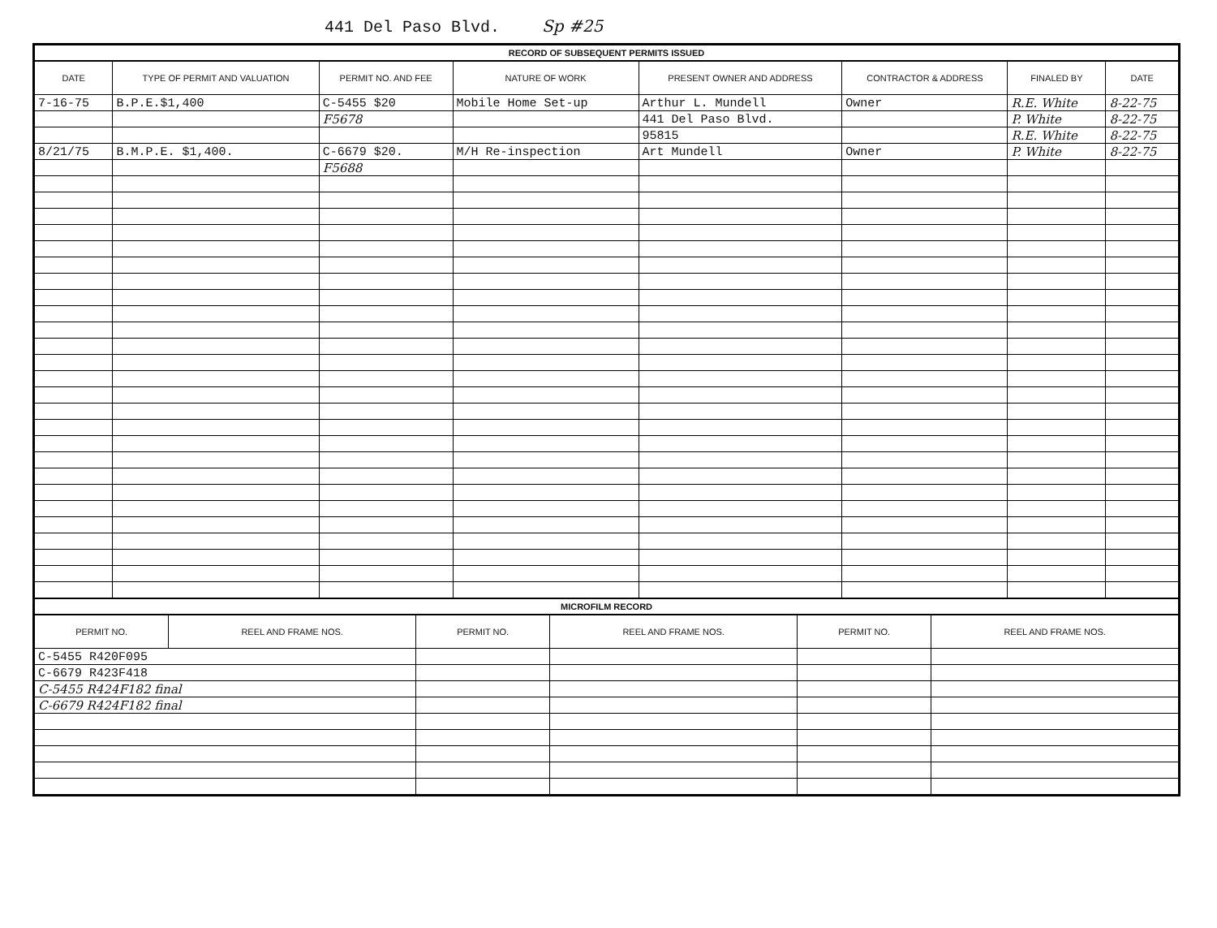441 Del Paso Blvd. Sp #25
RECORD OF SUBSEQUENT PERMITS ISSUED
| DATE | TYPE OF PERMIT AND VALUATION | PERMIT NO. AND FEE | NATURE OF WORK | PRESENT OWNER AND ADDRESS | CONTRACTOR & ADDRESS | FINALED BY | DATE |
| --- | --- | --- | --- | --- | --- | --- | --- |
| 7-16-75 | B.P.E.$1,400 | C-5455 $20 | Mobile Home Set-up | Arthur L. Mundell | Owner | R.E. White | 8-22-75 |
| | | F5678 | | 441 Del Paso Blvd. | | P. White | 8-22-75 |
| | | | | 95815 | | R.E. White | 8-22-75 |
| 8/21/75 | B.M.P.E. $1,400. | C-6679 $20. | M/H Re-inspection | Art Mundell | Owner | P. White | 8-22-75 |
| | | F5688 | | | | | |
MICROFILM RECORD
| PERMIT NO. | REEL AND FRAME NOS. | PERMIT NO. | REEL AND FRAME NOS. | PERMIT NO. | REEL AND FRAME NOS. |
| --- | --- | --- | --- | --- | --- |
| C-5455 R420F095 | | | | | |
| C-6679 R423F418 | | | | | |
| C-5455 R424F182 final | | | | | |
| C-6679 R424F182 final | | | | | |